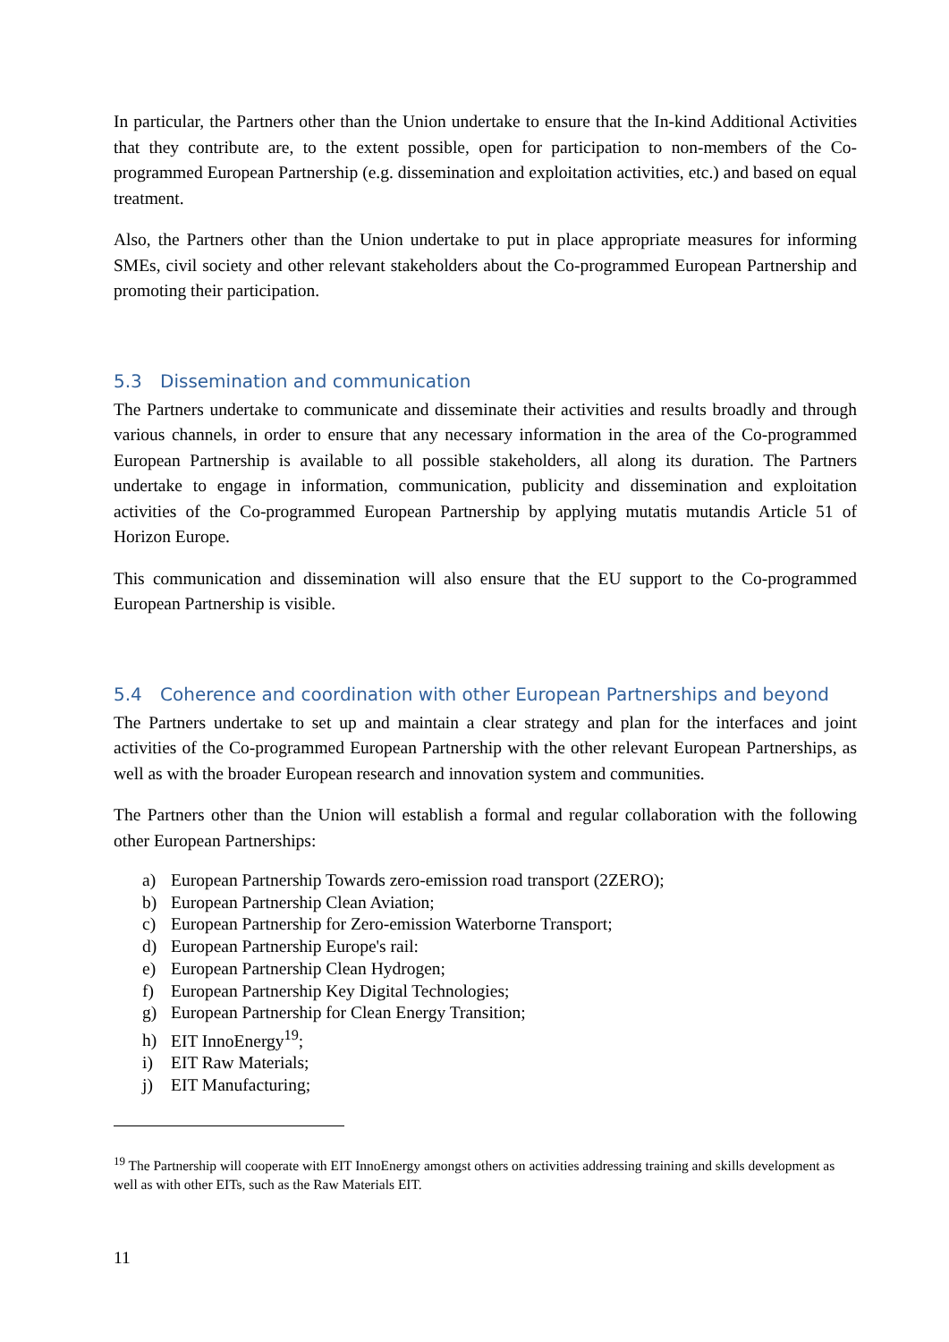In particular, the Partners other than the Union undertake to ensure that the In-kind Additional Activities that they contribute are, to the extent possible, open for participation to non-members of the Co-programmed European Partnership (e.g. dissemination and exploitation activities, etc.) and based on equal treatment.
Also, the Partners other than the Union undertake to put in place appropriate measures for informing SMEs, civil society and other relevant stakeholders about the Co-programmed European Partnership and promoting their participation.
5.3 Dissemination and communication
The Partners undertake to communicate and disseminate their activities and results broadly and through various channels, in order to ensure that any necessary information in the area of the Co-programmed European Partnership is available to all possible stakeholders, all along its duration. The Partners undertake to engage in information, communication, publicity and dissemination and exploitation activities of the Co-programmed European Partnership by applying mutatis mutandis Article 51 of Horizon Europe.
This communication and dissemination will also ensure that the EU support to the Co-programmed European Partnership is visible.
5.4 Coherence and coordination with other European Partnerships and beyond
The Partners undertake to set up and maintain a clear strategy and plan for the interfaces and joint activities of the Co-programmed European Partnership with the other relevant European Partnerships, as well as with the broader European research and innovation system and communities.
The Partners other than the Union will establish a formal and regular collaboration with the following other European Partnerships:
a) European Partnership Towards zero-emission road transport (2ZERO);
b) European Partnership Clean Aviation;
c) European Partnership for Zero-emission Waterborne Transport;
d) European Partnership Europe's rail:
e) European Partnership Clean Hydrogen;
f) European Partnership Key Digital Technologies;
g) European Partnership for Clean Energy Transition;
h) EIT InnoEnergy<sup>19</sup>;
i) EIT Raw Materials;
j) EIT Manufacturing;
<sup>19</sup> The Partnership will cooperate with EIT InnoEnergy amongst others on activities addressing training and skills development as well as with other EITs, such as the Raw Materials EIT.
11